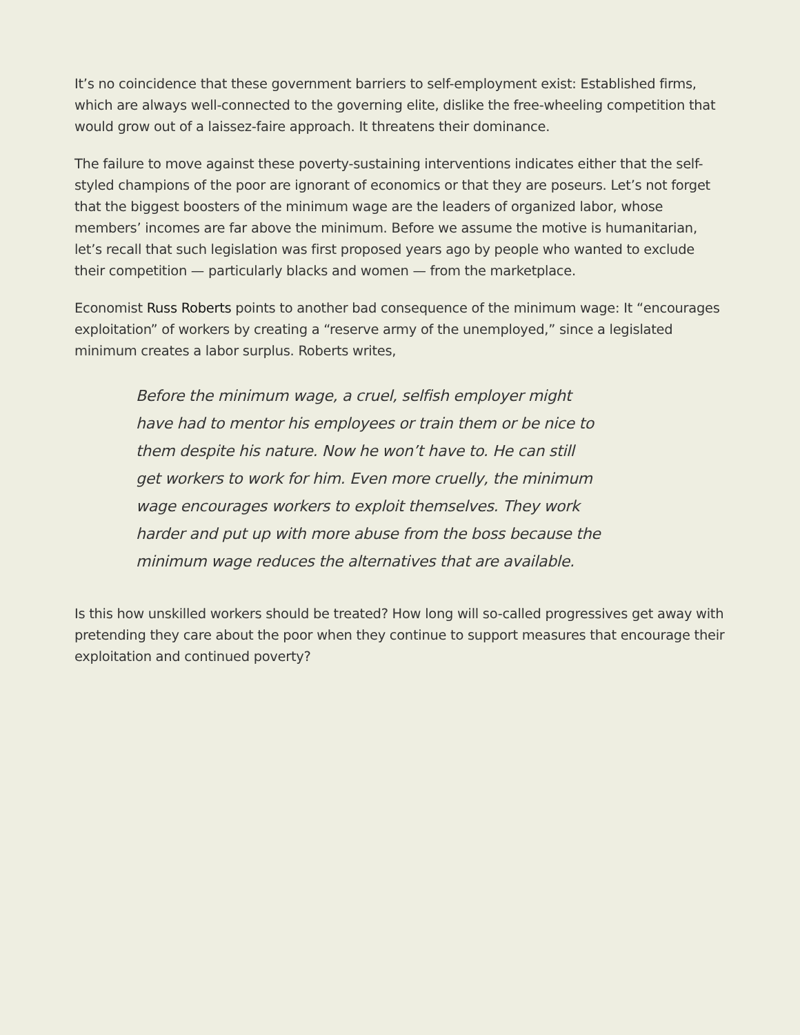It’s no coincidence that these government barriers to self-employment exist: Established firms, which are always well-connected to the governing elite, dislike the free-wheeling competition that would grow out of a laissez-faire approach. It threatens their dominance.
The failure to move against these poverty-sustaining interventions indicates either that the self-styled champions of the poor are ignorant of economics or that they are poseurs. Let’s not forget that the biggest boosters of the minimum wage are the leaders of organized labor, whose members’ incomes are far above the minimum. Before we assume the motive is humanitarian, let’s recall that such legislation was first proposed years ago by people who wanted to exclude their competition — particularly blacks and women — from the marketplace.
Economist Russ Roberts points to another bad consequence of the minimum wage: It “encourages exploitation” of workers by creating a “reserve army of the unemployed,” since a legislated minimum creates a labor surplus. Roberts writes,
Before the minimum wage, a cruel, selfish employer might have had to mentor his employees or train them or be nice to them despite his nature. Now he won’t have to. He can still get workers to work for him. Even more cruelly, the minimum wage encourages workers to exploit themselves. They work harder and put up with more abuse from the boss because the minimum wage reduces the alternatives that are available.
Is this how unskilled workers should be treated? How long will so-called progressives get away with pretending they care about the poor when they continue to support measures that encourage their exploitation and continued poverty?